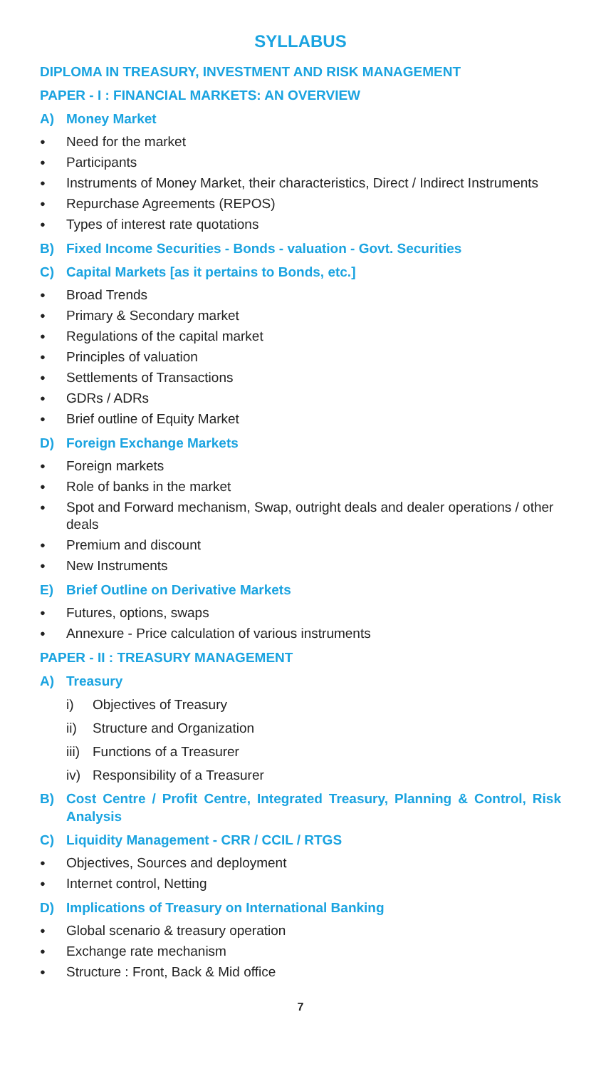SYLLABUS
DIPLOMA IN TREASURY, INVESTMENT AND RISK MANAGEMENT
PAPER - I : FINANCIAL MARKETS: AN OVERVIEW
A) Money Market
● Need for the market
● Participants
● Instruments of Money Market, their characteristics, Direct / Indirect Instruments
● Repurchase Agreements (REPOS)
● Types of interest rate quotations
B) Fixed Income Securities - Bonds - valuation - Govt. Securities
C) Capital Markets [as it pertains to Bonds, etc.]
● Broad Trends
● Primary & Secondary market
● Regulations of the capital market
● Principles of valuation
● Settlements of Transactions
● GDRs / ADRs
● Brief outline of Equity Market
D) Foreign Exchange Markets
● Foreign markets
● Role of banks in the market
● Spot and Forward mechanism, Swap, outright deals and dealer operations / other deals
● Premium and discount
● New Instruments
E) Brief Outline on Derivative Markets
● Futures, options, swaps
● Annexure - Price calculation of various instruments
PAPER - II : TREASURY MANAGEMENT
A) Treasury
i) Objectives of Treasury
ii) Structure and Organization
iii) Functions of a Treasurer
iv) Responsibility of a Treasurer
B) Cost Centre / Profit Centre, Integrated Treasury, Planning & Control, Risk Analysis
C) Liquidity Management - CRR / CCIL / RTGS
● Objectives, Sources and deployment
● Internet control, Netting
D) Implications of Treasury on International Banking
● Global scenario & treasury operation
● Exchange rate mechanism
● Structure : Front, Back & Mid office
7